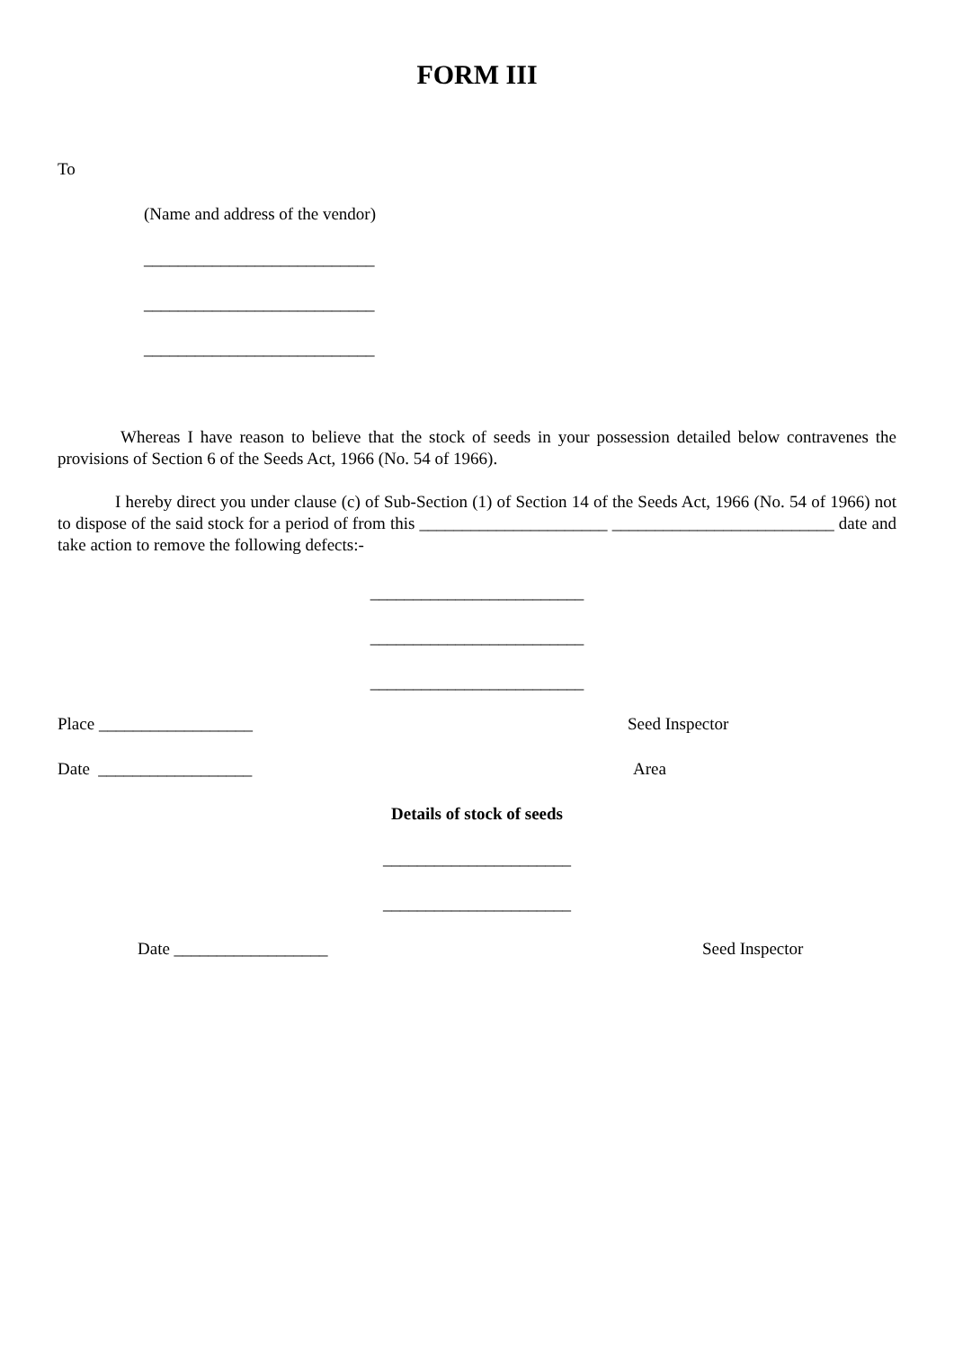FORM III
To
(Name and address of the vendor)
___________________________
___________________________
___________________________
Whereas I have reason to believe that the stock of seeds in your possession detailed below contravenes the provisions of Section 6 of the Seeds Act, 1966 (No. 54 of 1966).
I hereby direct you under clause (c) of Sub-Section (1) of Section 14 of the Seeds Act, 1966 (No. 54 of 1966) not to dispose of the said stock for a period of from this ______________________ __________________________ date and take action to remove the following defects:-
_________________________
_________________________
_________________________
Place __________________ Seed Inspector
Date __________________ Area
Details of stock of seeds
______________________
______________________
Date __________________ Seed Inspector